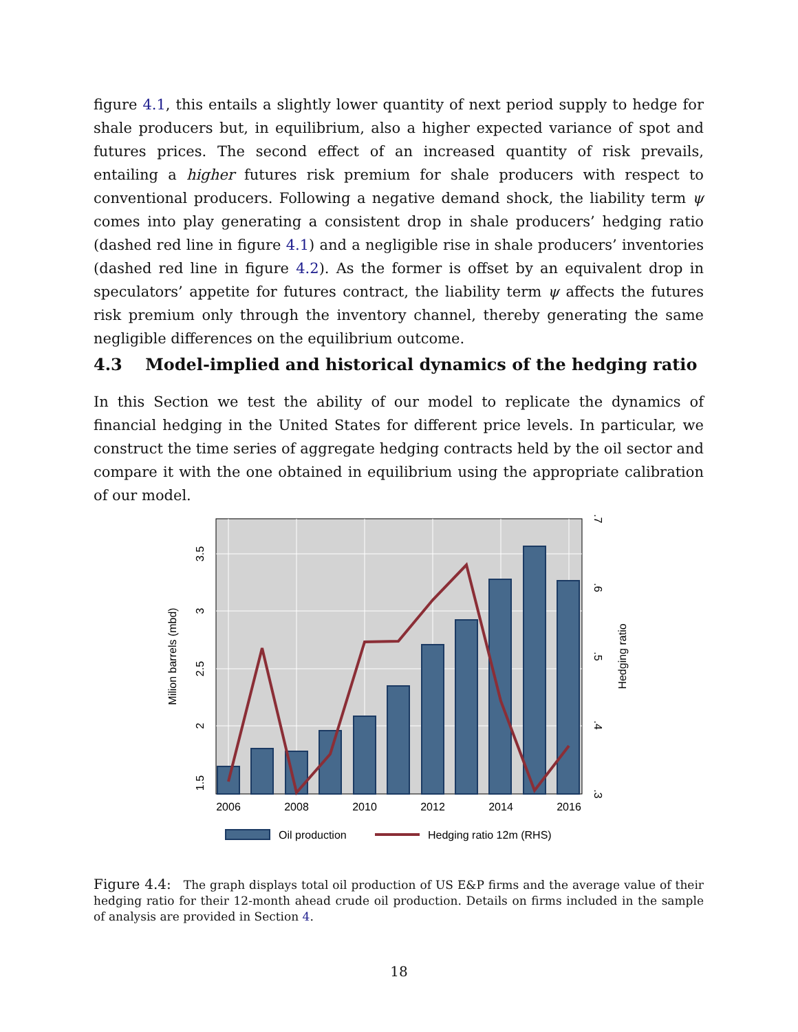figure 4.1, this entails a slightly lower quantity of next period supply to hedge for shale producers but, in equilibrium, also a higher expected variance of spot and futures prices. The second effect of an increased quantity of risk prevails, entailing a higher futures risk premium for shale producers with respect to conventional producers. Following a negative demand shock, the liability term ψ comes into play generating a consistent drop in shale producers’ hedging ratio (dashed red line in figure 4.1) and a negligible rise in shale producers’ inventories (dashed red line in figure 4.2). As the former is offset by an equivalent drop in speculators’ appetite for futures contract, the liability term ψ affects the futures risk premium only through the inventory channel, thereby generating the same negligible differences on the equilibrium outcome.
4.3 Model-implied and historical dynamics of the hedging ratio
In this Section we test the ability of our model to replicate the dynamics of financial hedging in the United States for different price levels. In particular, we construct the time series of aggregate hedging contracts held by the oil sector and compare it with the one obtained in equilibrium using the appropriate calibration of our model.
2006
2008
2010
2012
2014
2016
1.5
2
2.5
3
3.5
Milion barrels (mbd)
.3
.4
.5
.6
.7
Hedging ratio
Oil production
Hedging ratio 12m (RHS)
Figure 4.4: The graph displays total oil production of US E&P firms and the average value of their hedging ratio for their 12-month ahead crude oil production. Details on firms included in the sample of analysis are provided in Section 4.
18